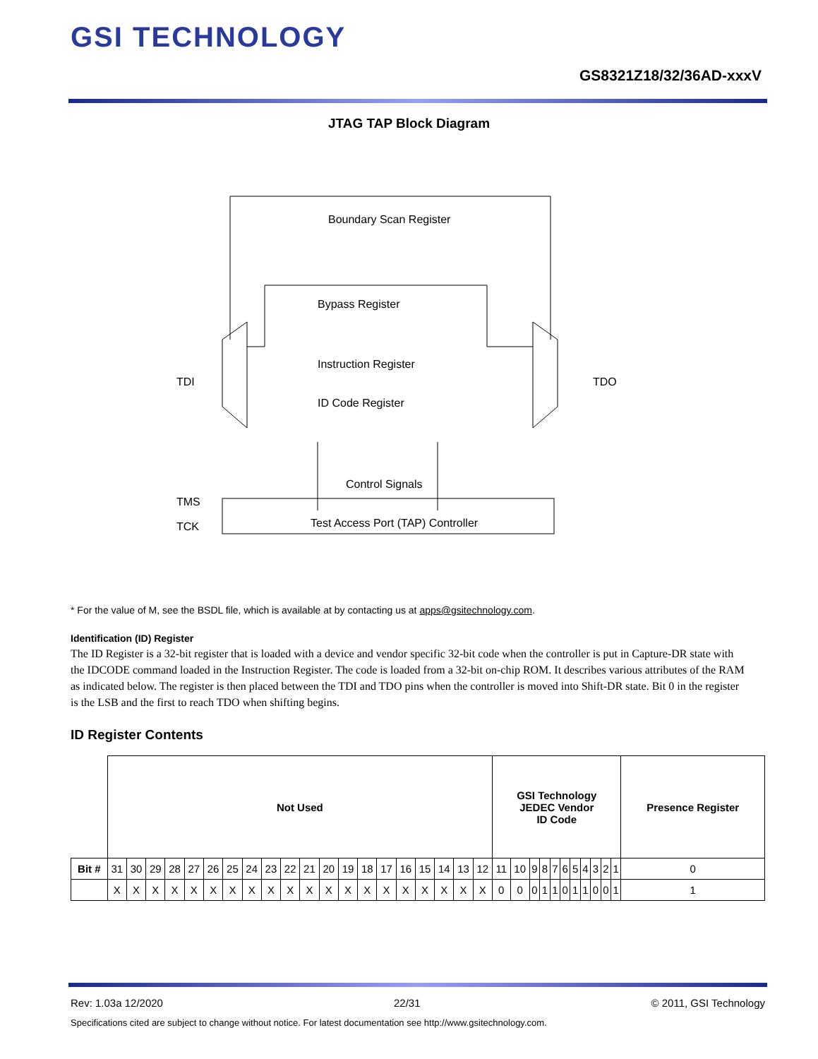GSI TECHNOLOGY
GS8321Z18/32/36AD-xxxV
JTAG TAP Block Diagram
Boundary Scan Register
Bypass Register
Instruction Register
ID Code Register
Control Signals
Test Access Port (TAP) Controller
TDI
TDO
TMS
TCK
* For the value of M, see the BSDL file, which is available at by contacting us at apps@gsitechnology.com.
Identification (ID) Register
The ID Register is a 32-bit register that is loaded with a device and vendor specific 32-bit code when the controller is put in Capture-DR state with the IDCODE command loaded in the Instruction Register. The code is loaded from a 32-bit on-chip ROM. It describes various attributes of the RAM as indicated below. The register is then placed between the TDI and TDO pins when the controller is moved into Shift-DR state. Bit 0 in the register is the LSB and the first to reach TDO when shifting begins.
ID Register Contents
| | Not Used | | | | | | | | | | | | | | | | | | | | GSI Technology JEDEC Vendor ID Code | | | | | | | | | | | Presence Register |
| --- | --- | --- | --- | --- | --- | --- | --- | --- | --- | --- | --- | --- | --- | --- | --- | --- | --- | --- | --- | --- | --- | --- | --- | --- | --- | --- | --- | --- | --- | --- | --- | --- |
| Bit # | 31 | 30 | 29 | 28 | 27 | 26 | 25 | 24 | 23 | 22 | 21 | 20 | 19 | 18 | 17 | 16 | 15 | 14 | 13 | 12 | 11 | 10 | 9 | 8 | 7 | 6 | 5 | 4 | 3 | 2 | 1 | 0 |
| | X | X | X | X | X | X | X | X | X | X | X | X | X | X | X | X | X | X | X | X | 0 | 0 | 0 | 1 | 1 | 0 | 1 | 1 | 0 | 0 | 1 | 1 |
Rev: 1.03a 12/2020 22/31 © 2011, GSI Technology
Specifications cited are subject to change without notice. For latest documentation see http://www.gsitechnology.com.